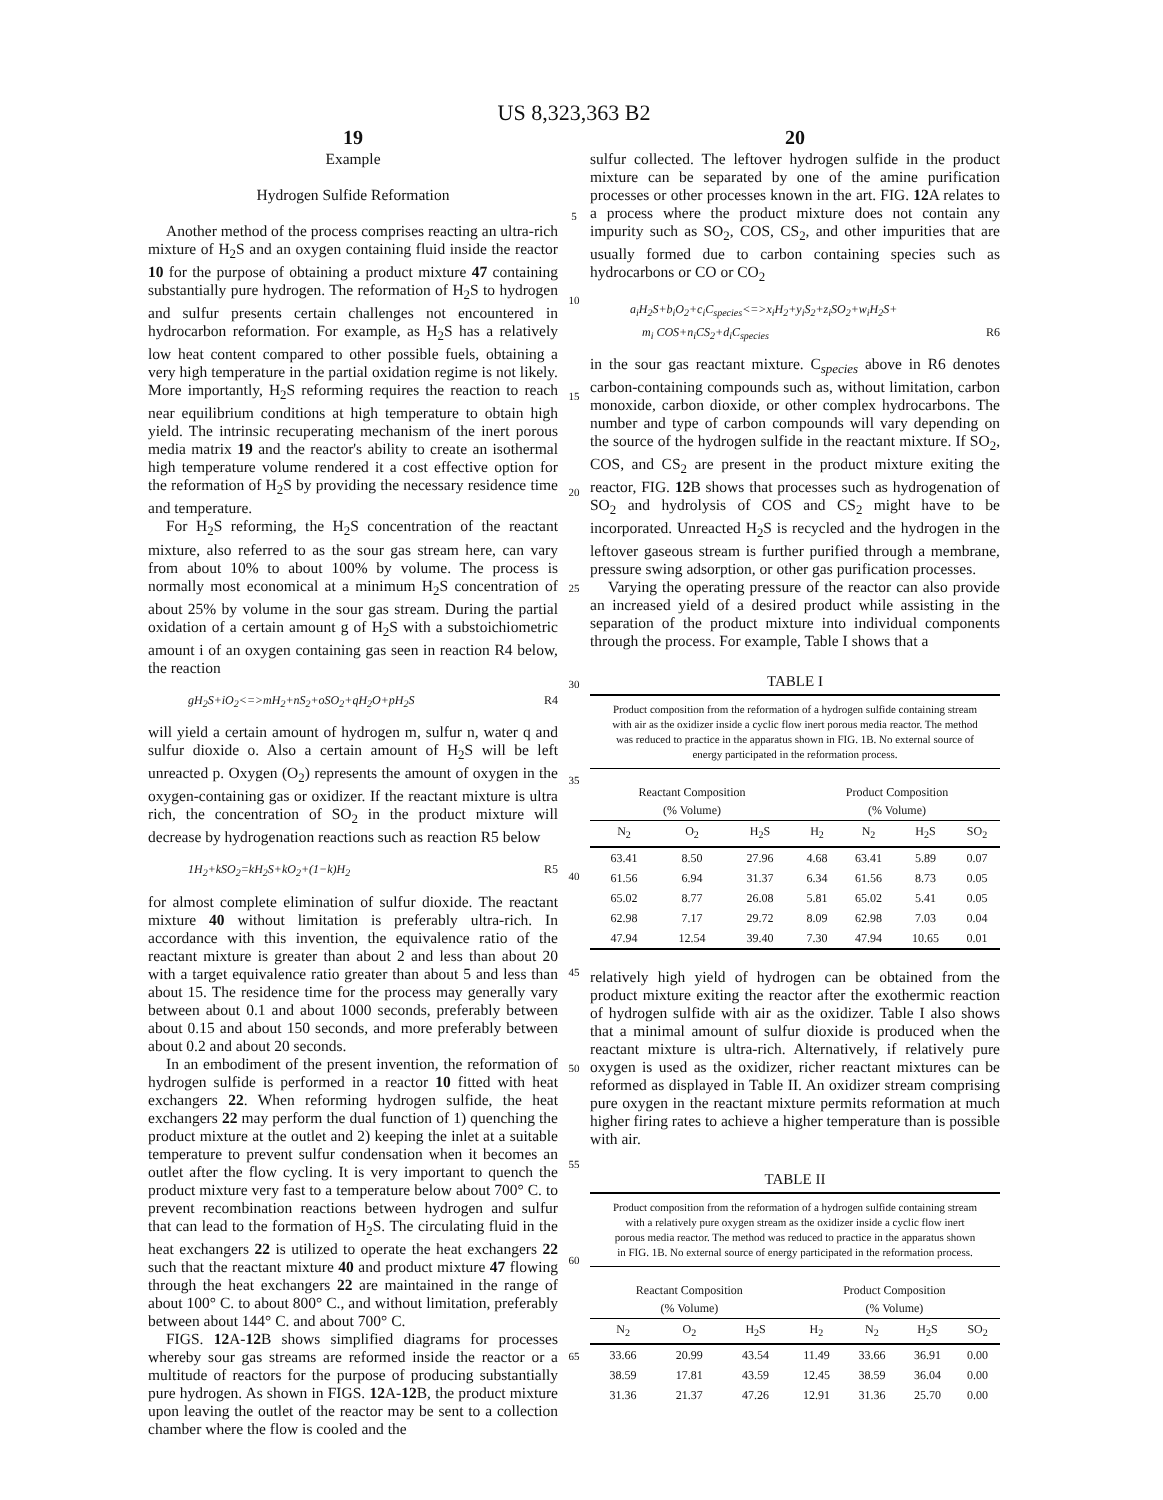US 8,323,363 B2
19
Example
Hydrogen Sulfide Reformation
Another method of the process comprises reacting an ultra-rich mixture of H<sub>2</sub>S and an oxygen containing fluid inside the reactor 10 for the purpose of obtaining a product mixture 47 containing substantially pure hydrogen. The reformation of H<sub>2</sub>S to hydrogen and sulfur presents certain challenges not encountered in hydrocarbon reformation. For example, as H<sub>2</sub>S has a relatively low heat content compared to other possible fuels, obtaining a very high temperature in the partial oxidation regime is not likely. More importantly, H<sub>2</sub>S reforming requires the reaction to reach near equilibrium conditions at high temperature to obtain high yield. The intrinsic recuperating mechanism of the inert porous media matrix 19 and the reactor's ability to create an isothermal high temperature volume rendered it a cost effective option for the reformation of H<sub>2</sub>S by providing the necessary residence time and temperature.
For H<sub>2</sub>S reforming, the H<sub>2</sub>S concentration of the reactant mixture, also referred to as the sour gas stream here, can vary from about 10% to about 100% by volume. The process is normally most economical at a minimum H<sub>2</sub>S concentration of about 25% by volume in the sour gas stream. During the partial oxidation of a certain amount g of H<sub>2</sub>S with a substoichiometric amount i of an oxygen containing gas seen in reaction R4 below, the reaction
gH<sub>2</sub>S+iO<sub>2</sub><=>mH<sub>2</sub>+nS<sub>2</sub>+oSO<sub>2</sub>+qH<sub>2</sub>O+pH<sub>2</sub>S R4
will yield a certain amount of hydrogen m, sulfur n, water q and sulfur dioxide o. Also a certain amount of H<sub>2</sub>S will be left unreacted p. Oxygen (O<sub>2</sub>) represents the amount of oxygen in the oxygen-containing gas or oxidizer. If the reactant mixture is ultra rich, the concentration of SO<sub>2</sub> in the product mixture will decrease by hydrogenation reactions such as reaction R5 below
1H<sub>2</sub>+kSO<sub>2</sub>=kH<sub>2</sub>S+kO<sub>2</sub>+(1−k)H<sub>2</sub> R5
for almost complete elimination of sulfur dioxide. The reactant mixture 40 without limitation is preferably ultra-rich. In accordance with this invention, the equivalence ratio of the reactant mixture is greater than about 2 and less than about 20 with a target equivalence ratio greater than about 5 and less than about 15. The residence time for the process may generally vary between about 0.1 and about 1000 seconds, preferably between about 0.15 and about 150 seconds, and more preferably between about 0.2 and about 20 seconds.
In an embodiment of the present invention, the reformation of hydrogen sulfide is performed in a reactor 10 fitted with heat exchangers 22. When reforming hydrogen sulfide, the heat exchangers 22 may perform the dual function of 1) quenching the product mixture at the outlet and 2) keeping the inlet at a suitable temperature to prevent sulfur condensation when it becomes an outlet after the flow cycling. It is very important to quench the product mixture very fast to a temperature below about 700° C. to prevent recombination reactions between hydrogen and sulfur that can lead to the formation of H<sub>2</sub>S. The circulating fluid in the heat exchangers 22 is utilized to operate the heat exchangers 22 such that the reactant mixture 40 and product mixture 47 flowing through the heat exchangers 22 are maintained in the range of about 100° C. to about 800° C., and without limitation, preferably between about 144° C. and about 700° C.
FIGS. 12 A-12 B shows simplified diagrams for processes whereby sour gas streams are reformed inside the reactor or a multitude of reactors for the purpose of producing substantially pure hydrogen. As shown in FIGS. 12 A-12 B, the product mixture upon leaving the outlet of the reactor may be sent to a collection chamber where the flow is cooled and the
5
10
15
20
25
30
35
40
45
50
55
60
65
20
sulfur collected. The leftover hydrogen sulfide in the product mixture can be separated by one of the amine purification processes or other processes known in the art. FIG. 12 A relates to a process where the product mixture does not contain any impurity such as SO<sub>2</sub>, COS, CS<sub>2</sub>, and other impurities that are usually formed due to carbon containing species such as hydrocarbons or CO or CO<sub>2</sub>
a<sub>i</sub>H<sub>2</sub>S+b<sub>i</sub>O<sub>2</sub>+c<sub>i</sub>C<sub>species</sub><=>x<sub>i</sub>H<sub>2</sub>+y<sub>i</sub>S<sub>2</sub>+z<sub>i</sub>SO<sub>2</sub>+w<sub>i</sub>H<sub>2</sub>S+
m<sub>i</sub> COS+n<sub>i</sub>CS<sub>2</sub>+d<sub>i</sub>C<sub>species</sub> R6
in the sour gas reactant mixture. C<sub>species</sub> above in R6 denotes carbon-containing compounds such as, without limitation, carbon monoxide, carbon dioxide, or other complex hydrocarbons. The number and type of carbon compounds will vary depending on the source of the hydrogen sulfide in the reactant mixture. If SO<sub>2</sub>, COS, and CS<sub>2</sub> are present in the product mixture exiting the reactor, FIG. 12 B shows that processes such as hydrogenation of SO<sub>2</sub> and hydrolysis of COS and CS<sub>2</sub> might have to be incorporated. Unreacted H<sub>2</sub>S is recycled and the hydrogen in the leftover gaseous stream is further purified through a membrane, pressure swing adsorption, or other gas purification processes.
Varying the operating pressure of the reactor can also provide an increased yield of a desired product while assisting in the separation of the product mixture into individual components through the process. For example, Table I shows that a
TABLE I
Product composition from the reformation of a hydrogen sulfide containing stream with air as the oxidizer inside a cyclic flow inert porous media reactor. The method was reduced to practice in the apparatus shown in FIG. 1B. No external source of energy participated in the reformation process.
| Reactant Composition (% Volume) | | | Product Composition (% Volume) | | | |
| --- | --- | --- | --- | --- | --- | --- |
| N<sub>2</sub> | O<sub>2</sub> | H<sub>2</sub>S | H<sub>2</sub> | N<sub>2</sub> | H<sub>2</sub>S | SO<sub>2</sub> |
| 63.41 | 8.50 | 27.96 | 4.68 | 63.41 | 5.89 | 0.07 |
| 61.56 | 6.94 | 31.37 | 6.34 | 61.56 | 8.73 | 0.05 |
| 65.02 | 8.77 | 26.08 | 5.81 | 65.02 | 5.41 | 0.05 |
| 62.98 | 7.17 | 29.72 | 8.09 | 62.98 | 7.03 | 0.04 |
| 47.94 | 12.54 | 39.40 | 7.30 | 47.94 | 10.65 | 0.01 |
relatively high yield of hydrogen can be obtained from the product mixture exiting the reactor after the exothermic reaction of hydrogen sulfide with air as the oxidizer. Table I also shows that a minimal amount of sulfur dioxide is produced when the reactant mixture is ultra-rich. Alternatively, if relatively pure oxygen is used as the oxidizer, richer reactant mixtures can be reformed as displayed in Table II. An oxidizer stream comprising pure oxygen in the reactant mixture permits reformation at much higher firing rates to achieve a higher temperature than is possible with air.
TABLE II
Product composition from the reformation of a hydrogen sulfide containing stream with a relatively pure oxygen stream as the oxidizer inside a cyclic flow inert porous media reactor. The method was reduced to practice in the apparatus shown in FIG. 1B. No external source of energy participated in the reformation process.
| Reactant Composition (% Volume) | | | Product Composition (% Volume) | | | |
| --- | --- | --- | --- | --- | --- | --- |
| N<sub>2</sub> | O<sub>2</sub> | H<sub>2</sub>S | H<sub>2</sub> | N<sub>2</sub> | H<sub>2</sub>S | SO<sub>2</sub> |
| 33.66 | 20.99 | 43.54 | 11.49 | 33.66 | 36.91 | 0.00 |
| 38.59 | 17.81 | 43.59 | 12.45 | 38.59 | 36.04 | 0.00 |
| 31.36 | 21.37 | 47.26 | 12.91 | 31.36 | 25.70 | 0.00 |